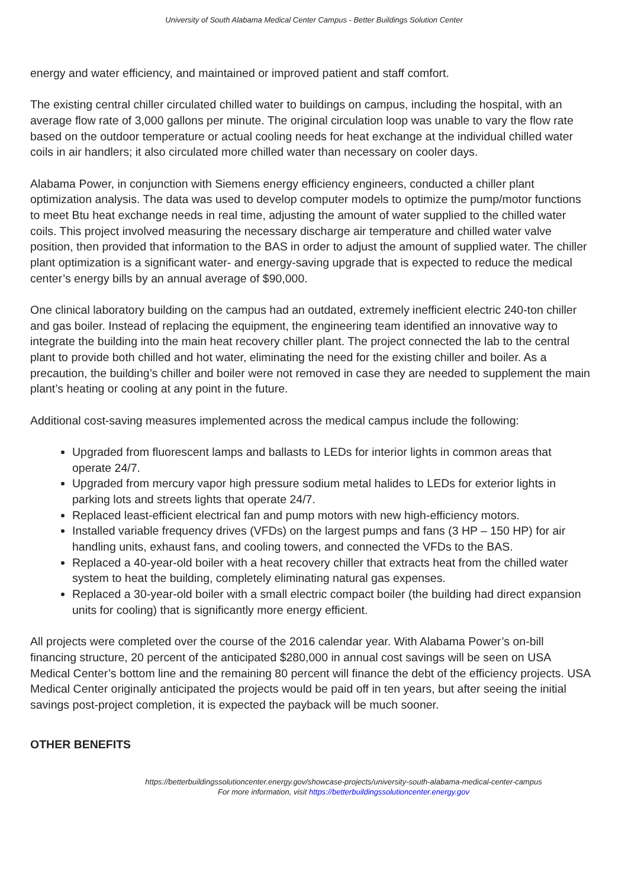University of South Alabama Medical Center Campus - Better Buildings Solution Center
energy and water efficiency, and maintained or improved patient and staff comfort.
The existing central chiller circulated chilled water to buildings on campus, including the hospital, with an average flow rate of 3,000 gallons per minute. The original circulation loop was unable to vary the flow rate based on the outdoor temperature or actual cooling needs for heat exchange at the individual chilled water coils in air handlers; it also circulated more chilled water than necessary on cooler days.
Alabama Power, in conjunction with Siemens energy efficiency engineers, conducted a chiller plant optimization analysis. The data was used to develop computer models to optimize the pump/motor functions to meet Btu heat exchange needs in real time, adjusting the amount of water supplied to the chilled water coils. This project involved measuring the necessary discharge air temperature and chilled water valve position, then provided that information to the BAS in order to adjust the amount of supplied water. The chiller plant optimization is a significant water- and energy-saving upgrade that is expected to reduce the medical center’s energy bills by an annual average of $90,000.
One clinical laboratory building on the campus had an outdated, extremely inefficient electric 240-ton chiller and gas boiler. Instead of replacing the equipment, the engineering team identified an innovative way to integrate the building into the main heat recovery chiller plant. The project connected the lab to the central plant to provide both chilled and hot water, eliminating the need for the existing chiller and boiler. As a precaution, the building’s chiller and boiler were not removed in case they are needed to supplement the main plant’s heating or cooling at any point in the future.
Additional cost-saving measures implemented across the medical campus include the following:
Upgraded from fluorescent lamps and ballasts to LEDs for interior lights in common areas that operate 24/7.
Upgraded from mercury vapor high pressure sodium metal halides to LEDs for exterior lights in parking lots and streets lights that operate 24/7.
Replaced least-efficient electrical fan and pump motors with new high-efficiency motors.
Installed variable frequency drives (VFDs) on the largest pumps and fans (3 HP – 150 HP) for air handling units, exhaust fans, and cooling towers, and connected the VFDs to the BAS.
Replaced a 40-year-old boiler with a heat recovery chiller that extracts heat from the chilled water system to heat the building, completely eliminating natural gas expenses.
Replaced a 30-year-old boiler with a small electric compact boiler (the building had direct expansion units for cooling) that is significantly more energy efficient.
All projects were completed over the course of the 2016 calendar year. With Alabama Power’s on-bill financing structure, 20 percent of the anticipated $280,000 in annual cost savings will be seen on USA Medical Center’s bottom line and the remaining 80 percent will finance the debt of the efficiency projects. USA Medical Center originally anticipated the projects would be paid off in ten years, but after seeing the initial savings post-project completion, it is expected the payback will be much sooner.
OTHER BENEFITS
https://betterbuildingssolutioncenter.energy.gov/showcase-projects/university-south-alabama-medical-center-campus
For more information, visit https://betterbuildingssolutioncenter.energy.gov